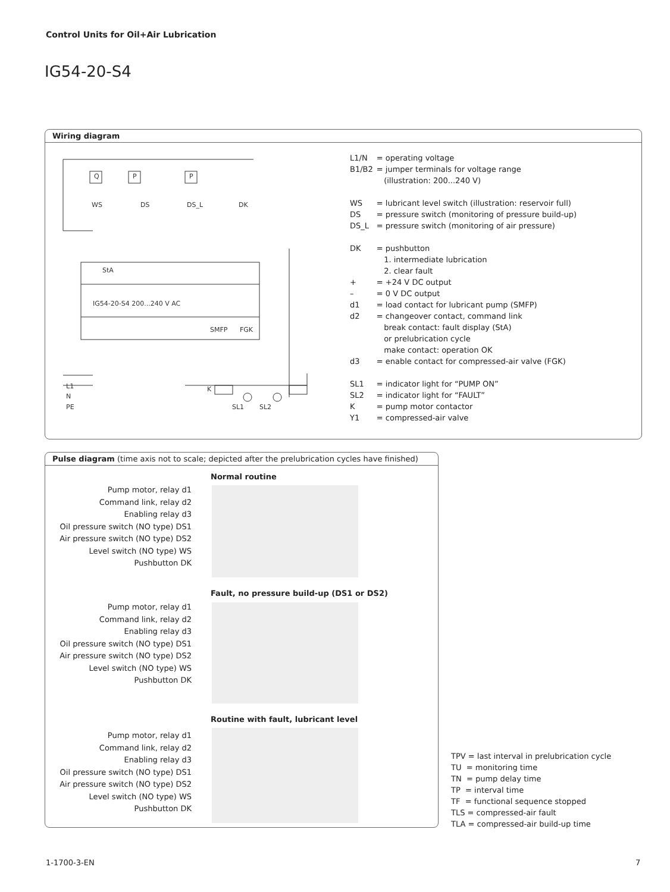Control Units for Oil+Air Lubrication
IG54-20-S4
Wiring diagram
WS
DS
DS_L
DK
StA
IG54-20-S4 200...240 V AC
SMFP
FGK
L1
N
PE
K
SL1
SL2
Q
P
P
| L1/N | = operating voltage |
| B1/B2 | = jumper terminals for voltage range (illustration: 200...240 V) |
| WS | = lubricant level switch (illustration: reservoir full) |
| DS | = pressure switch (monitoring of pressure build-up) |
| DS_L | = pressure switch (monitoring of air pressure) |
| DK | = pushbutton 1. intermediate lubrication 2. clear fault |
| + | = +24 V DC output |
| – | = 0 V DC output |
| d1 | = load contact for lubricant pump (SMFP) |
| d2 | = changeover contact, command link break contact: fault display (StA) or prelubrication cycle make contact: operation OK |
| d3 | = enable contact for compressed-air valve (FGK) |
| SL1 | = indicator light for “PUMP ON” |
| SL2 | = indicator light for “FAULT” |
| K | = pump motor contactor |
| Y1 | = compressed-air valve |
Pulse diagram (time axis not to scale; depicted after the prelubrication cycles have finished)
Normal routine
Pump motor, relay d1
Command link, relay d2
Enabling relay d3
Oil pressure switch (NO type) DS1
Air pressure switch (NO type) DS2
Level switch (NO type) WS
Pushbutton DK
Fault, no pressure build-up (DS1 or DS2)
Pump motor, relay d1
Command link, relay d2
Enabling relay d3
Oil pressure switch (NO type) DS1
Air pressure switch (NO type) DS2
Level switch (NO type) WS
Pushbutton DK
Routine with fault, lubricant level
Pump motor, relay d1
Command link, relay d2
Enabling relay d3
Oil pressure switch (NO type) DS1
Air pressure switch (NO type) DS2
Level switch (NO type) WS
Pushbutton DK
TPV = last interval in prelubrication cycle
TU = monitoring time
TN = pump delay time
TP = interval time
TF = functional sequence stopped
TLS = compressed-air fault
TLA = compressed-air build-up time
1-1700-3-EN 7